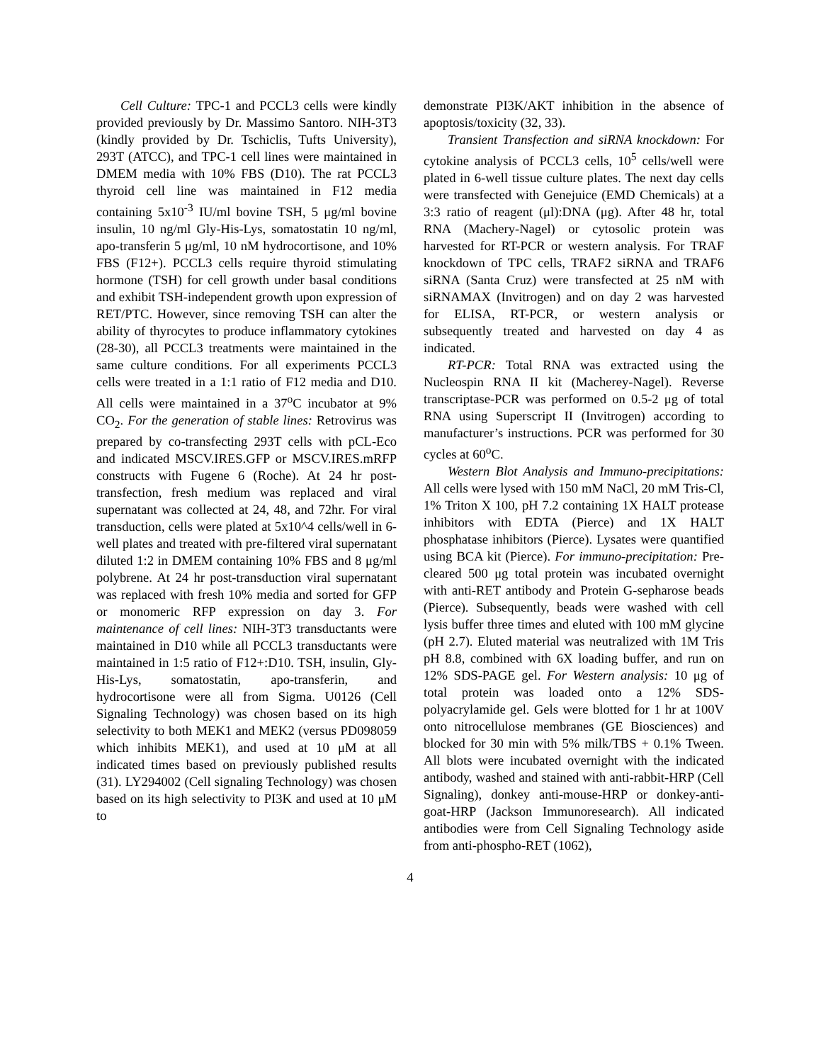Cell Culture: TPC-1 and PCCL3 cells were kindly provided previously by Dr. Massimo Santoro. NIH-3T3 (kindly provided by Dr. Tschiclis, Tufts University), 293T (ATCC), and TPC-1 cell lines were maintained in DMEM media with 10% FBS (D10). The rat PCCL3 thyroid cell line was maintained in F12 media containing 5x10<sup>-3</sup> IU/ml bovine TSH, 5 μg/ml bovine insulin, 10 ng/ml Gly-His-Lys, somatostatin 10 ng/ml, apo-transferin 5 μg/ml, 10 nM hydrocortisone, and 10% FBS (F12+). PCCL3 cells require thyroid stimulating hormone (TSH) for cell growth under basal conditions and exhibit TSH-independent growth upon expression of RET/PTC. However, since removing TSH can alter the ability of thyrocytes to produce inflammatory cytokines (28-30), all PCCL3 treatments were maintained in the same culture conditions. For all experiments PCCL3 cells were treated in a 1:1 ratio of F12 media and D10. All cells were maintained in a 37<sup>o</sup>C incubator at 9% CO<sub>2</sub>. For the generation of stable lines: Retrovirus was prepared by co-transfecting 293T cells with pCL-Eco and indicated MSCV.IRES.GFP or MSCV.IRES.mRFP constructs with Fugene 6 (Roche). At 24 hr post-transfection, fresh medium was replaced and viral supernatant was collected at 24, 48, and 72hr. For viral transduction, cells were plated at 5x10^4 cells/well in 6-well plates and treated with pre-filtered viral supernatant diluted 1:2 in DMEM containing 10% FBS and 8 μg/ml polybrene. At 24 hr post-transduction viral supernatant was replaced with fresh 10% media and sorted for GFP or monomeric RFP expression on day 3. For maintenance of cell lines: NIH-3T3 transductants were maintained in D10 while all PCCL3 transductants were maintained in 1:5 ratio of F12+:D10. TSH, insulin, Gly-His-Lys, somatostatin, apo-transferin, and hydrocortisone were all from Sigma. U0126 (Cell Signaling Technology) was chosen based on its high selectivity to both MEK1 and MEK2 (versus PD098059 which inhibits MEK1), and used at 10 μM at all indicated times based on previously published results (31). LY294002 (Cell signaling Technology) was chosen based on its high selectivity to PI3K and used at 10 μM to
demonstrate PI3K/AKT inhibition in the absence of apoptosis/toxicity (32, 33).
Transient Transfection and siRNA knockdown: For cytokine analysis of PCCL3 cells, 10<sup>5</sup> cells/well were plated in 6-well tissue culture plates. The next day cells were transfected with Genejuice (EMD Chemicals) at a 3:3 ratio of reagent (μl):DNA (μg). After 48 hr, total RNA (Machery-Nagel) or cytosolic protein was harvested for RT-PCR or western analysis. For TRAF knockdown of TPC cells, TRAF2 siRNA and TRAF6 siRNA (Santa Cruz) were transfected at 25 nM with siRNAMAX (Invitrogen) and on day 2 was harvested for ELISA, RT-PCR, or western analysis or subsequently treated and harvested on day 4 as indicated.
RT-PCR: Total RNA was extracted using the Nucleospin RNA II kit (Macherey-Nagel). Reverse transcriptase-PCR was performed on 0.5-2 μg of total RNA using Superscript II (Invitrogen) according to manufacturer’s instructions. PCR was performed for 30 cycles at 60<sup>o</sup>C.
Western Blot Analysis and Immuno-precipitations: All cells were lysed with 150 mM NaCl, 20 mM Tris-Cl, 1% Triton X 100, pH 7.2 containing 1X HALT protease inhibitors with EDTA (Pierce) and 1X HALT phosphatase inhibitors (Pierce). Lysates were quantified using BCA kit (Pierce). For immuno-precipitation: Pre-cleared 500 μg total protein was incubated overnight with anti-RET antibody and Protein G-sepharose beads (Pierce). Subsequently, beads were washed with cell lysis buffer three times and eluted with 100 mM glycine (pH 2.7). Eluted material was neutralized with 1M Tris pH 8.8, combined with 6X loading buffer, and run on 12% SDS-PAGE gel. For Western analysis: 10 μg of total protein was loaded onto a 12% SDS-polyacrylamide gel. Gels were blotted for 1 hr at 100V onto nitrocellulose membranes (GE Biosciences) and blocked for 30 min with 5% milk/TBS + 0.1% Tween. All blots were incubated overnight with the indicated antibody, washed and stained with anti-rabbit-HRP (Cell Signaling), donkey anti-mouse-HRP or donkey-anti-goat-HRP (Jackson Immunoresearch). All indicated antibodies were from Cell Signaling Technology aside from anti-phospho-RET (1062),
4